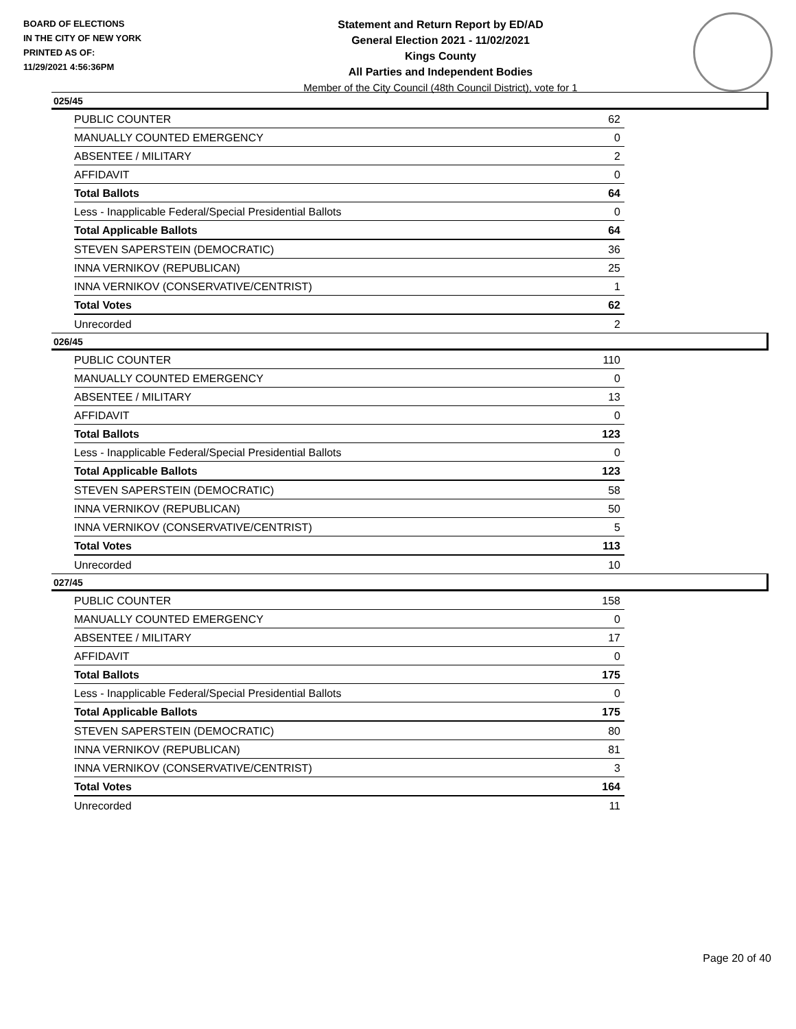BOARD OF ELECTIONS
IN THE CITY OF NEW YORK
PRINTED AS OF:
11/29/2021 4:56:36PM
Statement and Return Report by ED/AD
General Election 2021 - 11/02/2021
Kings County
All Parties and Independent Bodies
Member of the City Council (48th Council District), vote for 1
025/45
| PUBLIC COUNTER | 62 |
| MANUALLY COUNTED EMERGENCY | 0 |
| ABSENTEE / MILITARY | 2 |
| AFFIDAVIT | 0 |
| Total Ballots | 64 |
| Less - Inapplicable Federal/Special Presidential Ballots | 0 |
| Total Applicable Ballots | 64 |
| STEVEN SAPERSTEIN (DEMOCRATIC) | 36 |
| INNA VERNIKOV (REPUBLICAN) | 25 |
| INNA VERNIKOV (CONSERVATIVE/CENTRIST) | 1 |
| Total Votes | 62 |
| Unrecorded | 2 |
026/45
| PUBLIC COUNTER | 110 |
| MANUALLY COUNTED EMERGENCY | 0 |
| ABSENTEE / MILITARY | 13 |
| AFFIDAVIT | 0 |
| Total Ballots | 123 |
| Less - Inapplicable Federal/Special Presidential Ballots | 0 |
| Total Applicable Ballots | 123 |
| STEVEN SAPERSTEIN (DEMOCRATIC) | 58 |
| INNA VERNIKOV (REPUBLICAN) | 50 |
| INNA VERNIKOV (CONSERVATIVE/CENTRIST) | 5 |
| Total Votes | 113 |
| Unrecorded | 10 |
027/45
| PUBLIC COUNTER | 158 |
| MANUALLY COUNTED EMERGENCY | 0 |
| ABSENTEE / MILITARY | 17 |
| AFFIDAVIT | 0 |
| Total Ballots | 175 |
| Less - Inapplicable Federal/Special Presidential Ballots | 0 |
| Total Applicable Ballots | 175 |
| STEVEN SAPERSTEIN (DEMOCRATIC) | 80 |
| INNA VERNIKOV (REPUBLICAN) | 81 |
| INNA VERNIKOV (CONSERVATIVE/CENTRIST) | 3 |
| Total Votes | 164 |
| Unrecorded | 11 |
Page 20 of 40